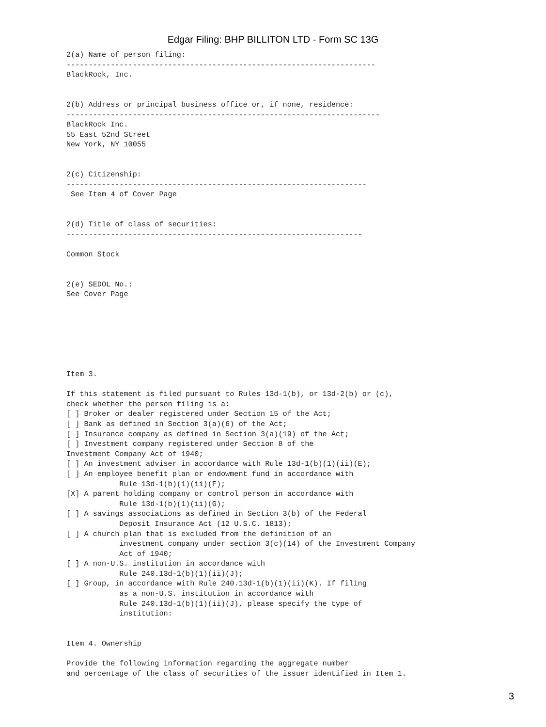Edgar Filing: BHP BILLITON LTD - Form SC 13G
2(a) Name of person filing:
----------------------------------------------------------------------
BlackRock, Inc.


2(b) Address or principal business office or, if none, residence:
-----------------------------------------------------------------------
BlackRock Inc.
55 East 52nd Street
New York, NY 10055


2(c) Citizenship:
--------------------------------------------------------------------
 See Item 4 of Cover Page


2(d) Title of class of securities:
-------------------------------------------------------------------

Common Stock


2(e) SEDOL No.:
See Cover Page







Item 3.

If this statement is filed pursuant to Rules 13d-1(b), or 13d-2(b) or (c),
check whether the person filing is a:
[ ] Broker or dealer registered under Section 15 of the Act;
[ ] Bank as defined in Section 3(a)(6) of the Act;
[ ] Insurance company as defined in Section 3(a)(19) of the Act;
[ ] Investment company registered under Section 8 of the
Investment Company Act of 1940;
[ ] An investment adviser in accordance with Rule 13d-1(b)(1)(ii)(E);
[ ] An employee benefit plan or endowment fund in accordance with
            Rule 13d-1(b)(1)(ii)(F);
[X] A parent holding company or control person in accordance with
            Rule 13d-1(b)(1)(ii)(G);
[ ] A savings associations as defined in Section 3(b) of the Federal
            Deposit Insurance Act (12 U.S.C. 1813);
[ ] A church plan that is excluded from the definition of an
            investment company under section 3(c)(14) of the Investment Company
            Act of 1940;
[ ] A non-U.S. institution in accordance with
            Rule 240.13d-1(b)(1)(ii)(J);
[ ] Group, in accordance with Rule 240.13d-1(b)(1)(ii)(K). If filing
            as a non-U.S. institution in accordance with
            Rule 240.13d-1(b)(1)(ii)(J), please specify the type of
            institution:


Item 4. Ownership

Provide the following information regarding the aggregate number
and percentage of the class of securities of the issuer identified in Item 1.
3